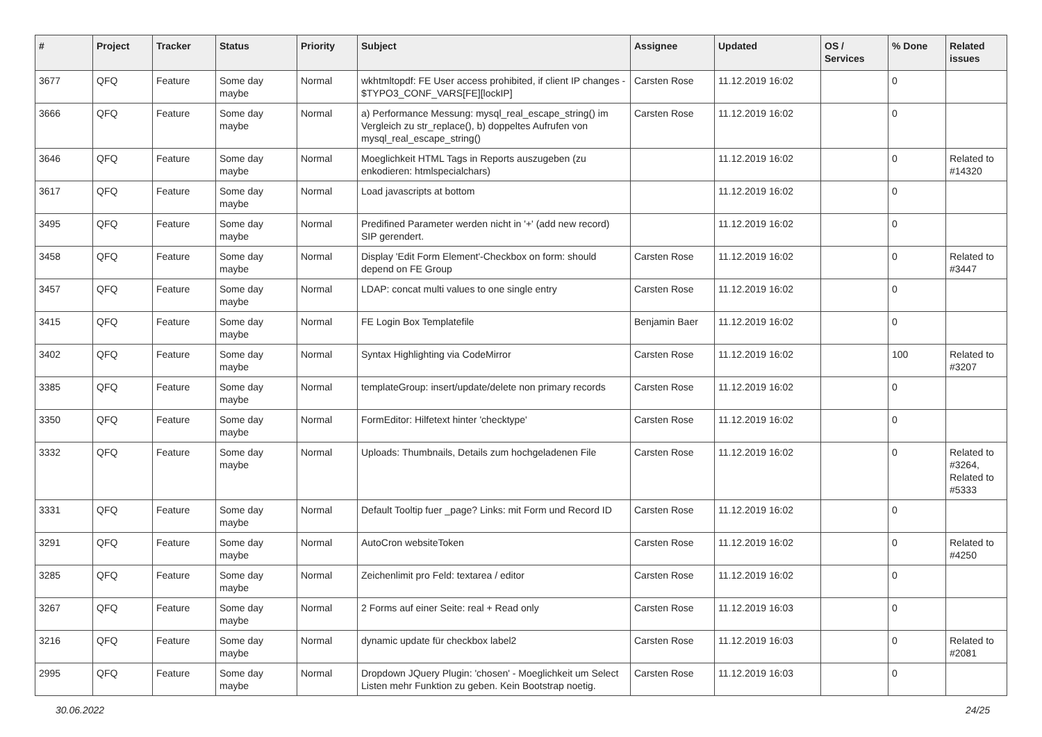| # | Project | Tracker | Status | Priority | Subject | Assignee | Updated | OS / Services | % Done | Related issues |
| --- | --- | --- | --- | --- | --- | --- | --- | --- | --- | --- |
| 3677 | QFQ | Feature | Some day maybe | Normal | wkhtmltopdf: FE User access prohibited, if client IP changes - $TYPO3_CONF_VARS[FE][lockIP] | Carsten Rose | 11.12.2019 16:02 | | 0 | |
| 3666 | QFQ | Feature | Some day maybe | Normal | a) Performance Messung: mysql_real_escape_string() im Vergleich zu str_replace(), b) doppeltes Aufrufen von mysql_real_escape_string() | Carsten Rose | 11.12.2019 16:02 | | 0 | |
| 3646 | QFQ | Feature | Some day maybe | Normal | Moeglichkeit HTML Tags in Reports auszugeben (zu enkodieren: htmlspecialchars) | | 11.12.2019 16:02 | | 0 | Related to #14320 |
| 3617 | QFQ | Feature | Some day maybe | Normal | Load javascripts at bottom | | 11.12.2019 16:02 | | 0 | |
| 3495 | QFQ | Feature | Some day maybe | Normal | Predifined Parameter werden nicht in '+' (add new record) SIP gerendert. | | 11.12.2019 16:02 | | 0 | |
| 3458 | QFQ | Feature | Some day maybe | Normal | Display 'Edit Form Element'-Checkbox on form: should depend on FE Group | Carsten Rose | 11.12.2019 16:02 | | 0 | Related to #3447 |
| 3457 | QFQ | Feature | Some day maybe | Normal | LDAP: concat multi values to one single entry | Carsten Rose | 11.12.2019 16:02 | | 0 | |
| 3415 | QFQ | Feature | Some day maybe | Normal | FE Login Box Templatefile | Benjamin Baer | 11.12.2019 16:02 | | 0 | |
| 3402 | QFQ | Feature | Some day maybe | Normal | Syntax Highlighting via CodeMirror | Carsten Rose | 11.12.2019 16:02 | | 100 | Related to #3207 |
| 3385 | QFQ | Feature | Some day maybe | Normal | templateGroup: insert/update/delete non primary records | Carsten Rose | 11.12.2019 16:02 | | 0 | |
| 3350 | QFQ | Feature | Some day maybe | Normal | FormEditor: Hilfetext hinter 'checktype' | Carsten Rose | 11.12.2019 16:02 | | 0 | |
| 3332 | QFQ | Feature | Some day maybe | Normal | Uploads: Thumbnails, Details zum hochgeladenen File | Carsten Rose | 11.12.2019 16:02 | | 0 | Related to #3264, Related to #5333 |
| 3331 | QFQ | Feature | Some day maybe | Normal | Default Tooltip fuer _page? Links: mit Form und Record ID | Carsten Rose | 11.12.2019 16:02 | | 0 | |
| 3291 | QFQ | Feature | Some day maybe | Normal | AutoCron websiteToken | Carsten Rose | 11.12.2019 16:02 | | 0 | Related to #4250 |
| 3285 | QFQ | Feature | Some day maybe | Normal | Zeichenlimit pro Feld: textarea / editor | Carsten Rose | 11.12.2019 16:02 | | 0 | |
| 3267 | QFQ | Feature | Some day maybe | Normal | 2 Forms auf einer Seite: real + Read only | Carsten Rose | 11.12.2019 16:03 | | 0 | |
| 3216 | QFQ | Feature | Some day maybe | Normal | dynamic update für checkbox label2 | Carsten Rose | 11.12.2019 16:03 | | 0 | Related to #2081 |
| 2995 | QFQ | Feature | Some day maybe | Normal | Dropdown JQuery Plugin: 'chosen' - Moeglichkeit um Select Listen mehr Funktion zu geben. Kein Bootstrap noetig. | Carsten Rose | 11.12.2019 16:03 | | 0 | |
30.06.2022 24/25